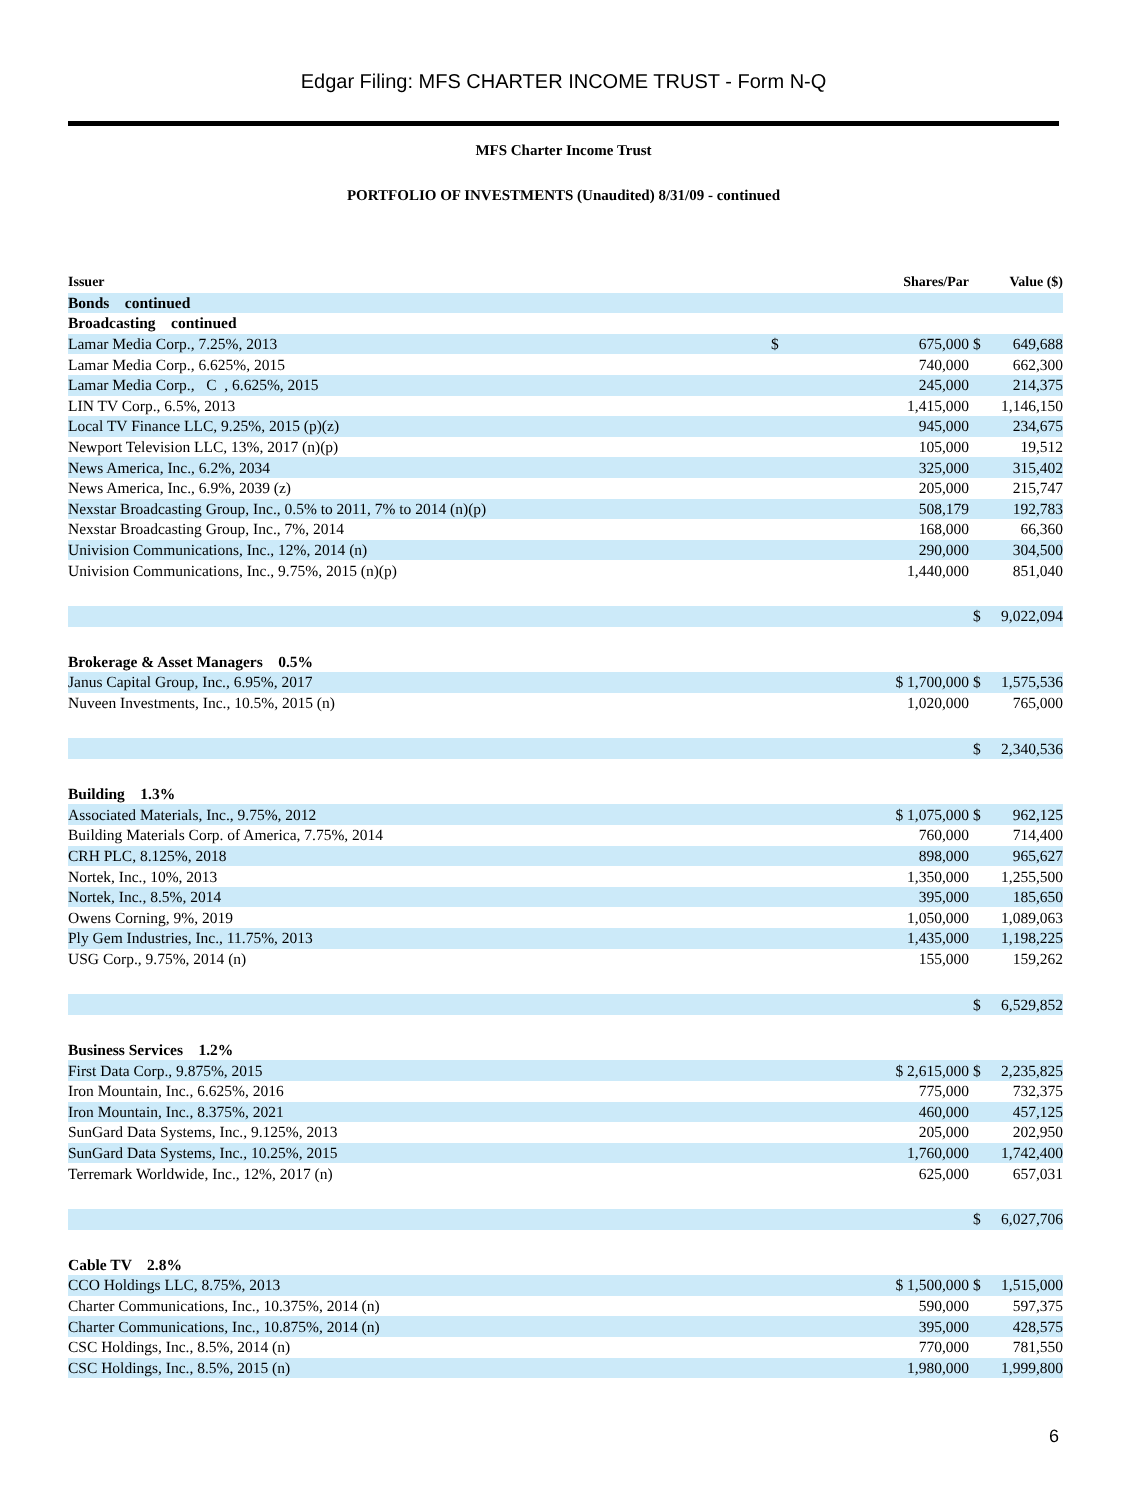Edgar Filing: MFS CHARTER INCOME TRUST - Form N-Q
MFS Charter Income Trust
PORTFOLIO OF INVESTMENTS (Unaudited) 8/31/09 - continued
| Issuer | Shares/Par | | | Value ($) |
| --- | --- | --- | --- | --- |
| Bonds continued | | | | |
| Broadcasting continued | | | | |
| Lamar Media Corp., 7.25%, 2013 | $ | 675,000 | $ | 649,688 |
| Lamar Media Corp., 6.625%, 2015 | | 740,000 | | 662,300 |
| Lamar Media Corp., C , 6.625%, 2015 | | 245,000 | | 214,375 |
| LIN TV Corp., 6.5%, 2013 | | 1,415,000 | | 1,146,150 |
| Local TV Finance LLC, 9.25%, 2015 (p)(z) | | 945,000 | | 234,675 |
| Newport Television LLC, 13%, 2017 (n)(p) | | 105,000 | | 19,512 |
| News America, Inc., 6.2%, 2034 | | 325,000 | | 315,402 |
| News America, Inc., 6.9%, 2039 (z) | | 205,000 | | 215,747 |
| Nexstar Broadcasting Group, Inc., 0.5% to 2011, 7% to 2014 (n)(p) | | 508,179 | | 192,783 |
| Nexstar Broadcasting Group, Inc., 7%, 2014 | | 168,000 | | 66,360 |
| Univision Communications, Inc., 12%, 2014 (n) | | 290,000 | | 304,500 |
| Univision Communications, Inc., 9.75%, 2015 (n)(p) | | 1,440,000 | | 851,040 |
| | | | $ | 9,022,094 |
| Brokerage & Asset Managers 0.5% | | | | |
| Janus Capital Group, Inc., 6.95%, 2017 | $ 1,700,000 | | $ | 1,575,536 |
| Nuveen Investments, Inc., 10.5%, 2015 (n) | | 1,020,000 | | 765,000 |
| | | | $ | 2,340,536 |
| Building 1.3% | | | | |
| Associated Materials, Inc., 9.75%, 2012 | $ 1,075,000 | | $ | 962,125 |
| Building Materials Corp. of America, 7.75%, 2014 | | 760,000 | | 714,400 |
| CRH PLC, 8.125%, 2018 | | 898,000 | | 965,627 |
| Nortek, Inc., 10%, 2013 | | 1,350,000 | | 1,255,500 |
| Nortek, Inc., 8.5%, 2014 | | 395,000 | | 185,650 |
| Owens Corning, 9%, 2019 | | 1,050,000 | | 1,089,063 |
| Ply Gem Industries, Inc., 11.75%, 2013 | | 1,435,000 | | 1,198,225 |
| USG Corp., 9.75%, 2014 (n) | | 155,000 | | 159,262 |
| | | | $ | 6,529,852 |
| Business Services 1.2% | | | | |
| First Data Corp., 9.875%, 2015 | $ 2,615,000 | | $ | 2,235,825 |
| Iron Mountain, Inc., 6.625%, 2016 | | 775,000 | | 732,375 |
| Iron Mountain, Inc., 8.375%, 2021 | | 460,000 | | 457,125 |
| SunGard Data Systems, Inc., 9.125%, 2013 | | 205,000 | | 202,950 |
| SunGard Data Systems, Inc., 10.25%, 2015 | | 1,760,000 | | 1,742,400 |
| Terremark Worldwide, Inc., 12%, 2017 (n) | | 625,000 | | 657,031 |
| | | | $ | 6,027,706 |
| Cable TV 2.8% | | | | |
| CCO Holdings LLC, 8.75%, 2013 | $ 1,500,000 | | $ | 1,515,000 |
| Charter Communications, Inc., 10.375%, 2014 (n) | | 590,000 | | 597,375 |
| Charter Communications, Inc., 10.875%, 2014 (n) | | 395,000 | | 428,575 |
| CSC Holdings, Inc., 8.5%, 2014 (n) | | 770,000 | | 781,550 |
| CSC Holdings, Inc., 8.5%, 2015 (n) | | 1,980,000 | | 1,999,800 |
6